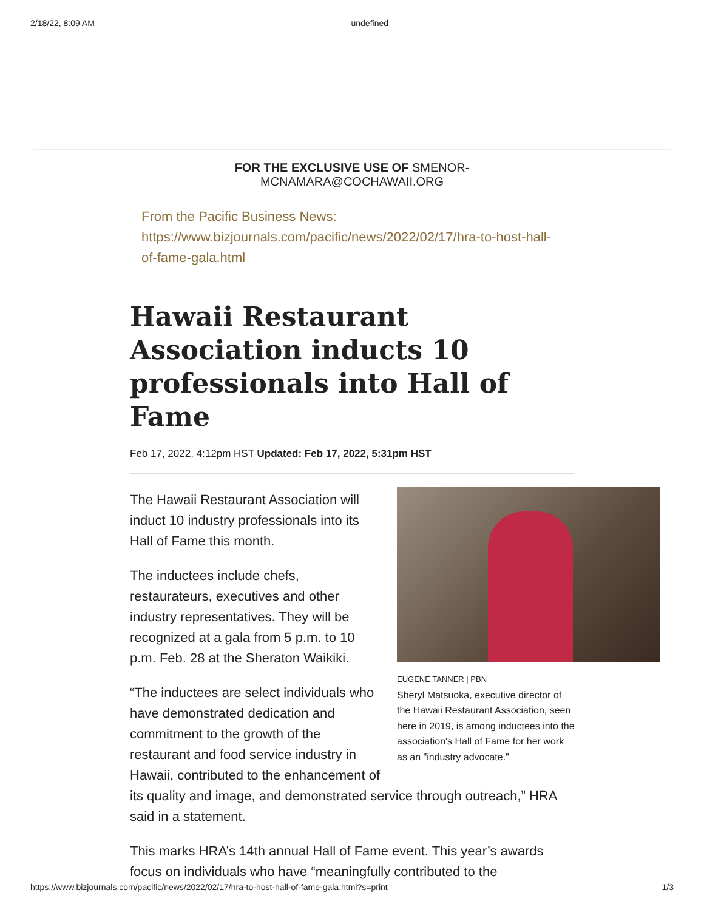2/18/22, 8:09 AM undefined
FOR THE EXCLUSIVE USE OF SMENOR-
MCNAMARA@COCHAWAII.ORG
From the Pacific Business News:
https://www.bizjournals.com/pacific/news/2022/02/17/hra-to-host-hall-of-fame-gala.html
Hawaii Restaurant Association inducts 10 professionals into Hall of Fame
Feb 17, 2022, 4:12pm HST Updated: Feb 17, 2022, 5:31pm HST
EUGENE TANNER | PBN
Sheryl Matsuoka, executive director of the Hawaii Restaurant Association, seen here in 2019, is among inductees into the association's Hall of Fame for her work as an "industry advocate."
The Hawaii Restaurant Association will induct 10 industry professionals into its Hall of Fame this month.
The inductees include chefs, restaurateurs, executives and other industry representatives. They will be recognized at a gala from 5 p.m. to 10 p.m. Feb. 28 at the Sheraton Waikiki.
“The inductees are select individuals who have demonstrated dedication and commitment to the growth of the restaurant and food service industry in Hawaii, contributed to the enhancement of its quality and image, and demonstrated service through outreach,” HRA said in a statement.
This marks HRA’s 14th annual Hall of Fame event. This year’s awards focus on individuals who have “meaningfully contributed to the
https://www.bizjournals.com/pacific/news/2022/02/17/hra-to-host-hall-of-fame-gala.html?s=print 1/3